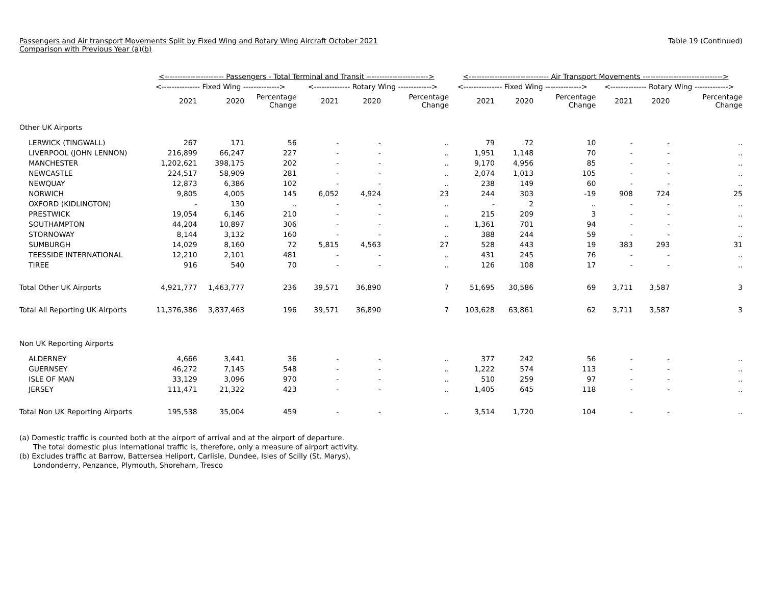Passengers and Air transport Movements Split by Fixed Wing and Rotary Wing Aircraft October 2021
Comparison with Previous Year (a)(b)
Table 19 (Continued)
| | <----------------------- Passengers - Total Terminal and Transit ------------------------> | | | | | | <------------------------------- Air Transport Movements -------------------------------> | | | | | |
| --- | --- | --- | --- | --- | --- | --- | --- | --- | --- | --- | --- | --- |
| | <--------------- Fixed Wing --------------> | | | <-------------- Rotary Wing -------------> | | | <--------------- Fixed Wing --------------> | | | <-------------- Rotary Wing -------------> | | |
| | 2021 | 2020 | Percentage Change | 2021 | 2020 | Percentage Change | 2021 | 2020 | Percentage Change | 2021 | 2020 | Percentage Change |
| Other UK Airports | | | | | | | | | | | | |
| LERWICK (TINGWALL) | 267 | 171 | 56 | - | - | .. | 79 | 72 | 10 | - | - | .. |
| LIVERPOOL (JOHN LENNON) | 216,899 | 66,247 | 227 | - | - | .. | 1,951 | 1,148 | 70 | - | - | .. |
| MANCHESTER | 1,202,621 | 398,175 | 202 | - | - | .. | 9,170 | 4,956 | 85 | - | - | .. |
| NEWCASTLE | 224,517 | 58,909 | 281 | - | - | .. | 2,074 | 1,013 | 105 | - | - | .. |
| NEWQUAY | 12,873 | 6,386 | 102 | - | - | .. | 238 | 149 | 60 | - | - | .. |
| NORWICH | 9,805 | 4,005 | 145 | 6,052 | 4,924 | 23 | 244 | 303 | -19 | 908 | 724 | 25 |
| OXFORD (KIDLINGTON) | - | 130 | .. | - | - | .. | - | 2 | .. | - | - | .. |
| PRESTWICK | 19,054 | 6,146 | 210 | - | - | .. | 215 | 209 | 3 | - | - | .. |
| SOUTHAMPTON | 44,204 | 10,897 | 306 | - | - | .. | 1,361 | 701 | 94 | - | - | .. |
| STORNOWAY | 8,144 | 3,132 | 160 | - | - | .. | 388 | 244 | 59 | - | - | .. |
| SUMBURGH | 14,029 | 8,160 | 72 | 5,815 | 4,563 | 27 | 528 | 443 | 19 | 383 | 293 | 31 |
| TEESSIDE INTERNATIONAL | 12,210 | 2,101 | 481 | - | - | .. | 431 | 245 | 76 | - | - | .. |
| TIREE | 916 | 540 | 70 | - | - | .. | 126 | 108 | 17 | - | - | .. |
| Total Other UK Airports | 4,921,777 | 1,463,777 | 236 | 39,571 | 36,890 | 7 | 51,695 | 30,586 | 69 | 3,711 | 3,587 | 3 |
| Total All Reporting UK Airports | 11,376,386 | 3,837,463 | 196 | 39,571 | 36,890 | 7 | 103,628 | 63,861 | 62 | 3,711 | 3,587 | 3 |
| Non UK Reporting Airports | | | | | | | | | | | | |
| ALDERNEY | 4,666 | 3,441 | 36 | - | - | .. | 377 | 242 | 56 | - | - | .. |
| GUERNSEY | 46,272 | 7,145 | 548 | - | - | .. | 1,222 | 574 | 113 | - | - | .. |
| ISLE OF MAN | 33,129 | 3,096 | 970 | - | - | .. | 510 | 259 | 97 | - | - | .. |
| JERSEY | 111,471 | 21,322 | 423 | - | - | .. | 1,405 | 645 | 118 | - | - | .. |
| Total Non UK Reporting Airports | 195,538 | 35,004 | 459 | - | - | .. | 3,514 | 1,720 | 104 | - | - | .. |
(a) Domestic traffic is counted both at the airport of arrival and at the airport of departure.
The total domestic plus international traffic is, therefore, only a measure of airport activity.
(b) Excludes traffic at Barrow, Battersea Heliport, Carlisle, Dundee, Isles of Scilly (St. Marys),
Londonderry, Penzance, Plymouth, Shoreham, Tresco